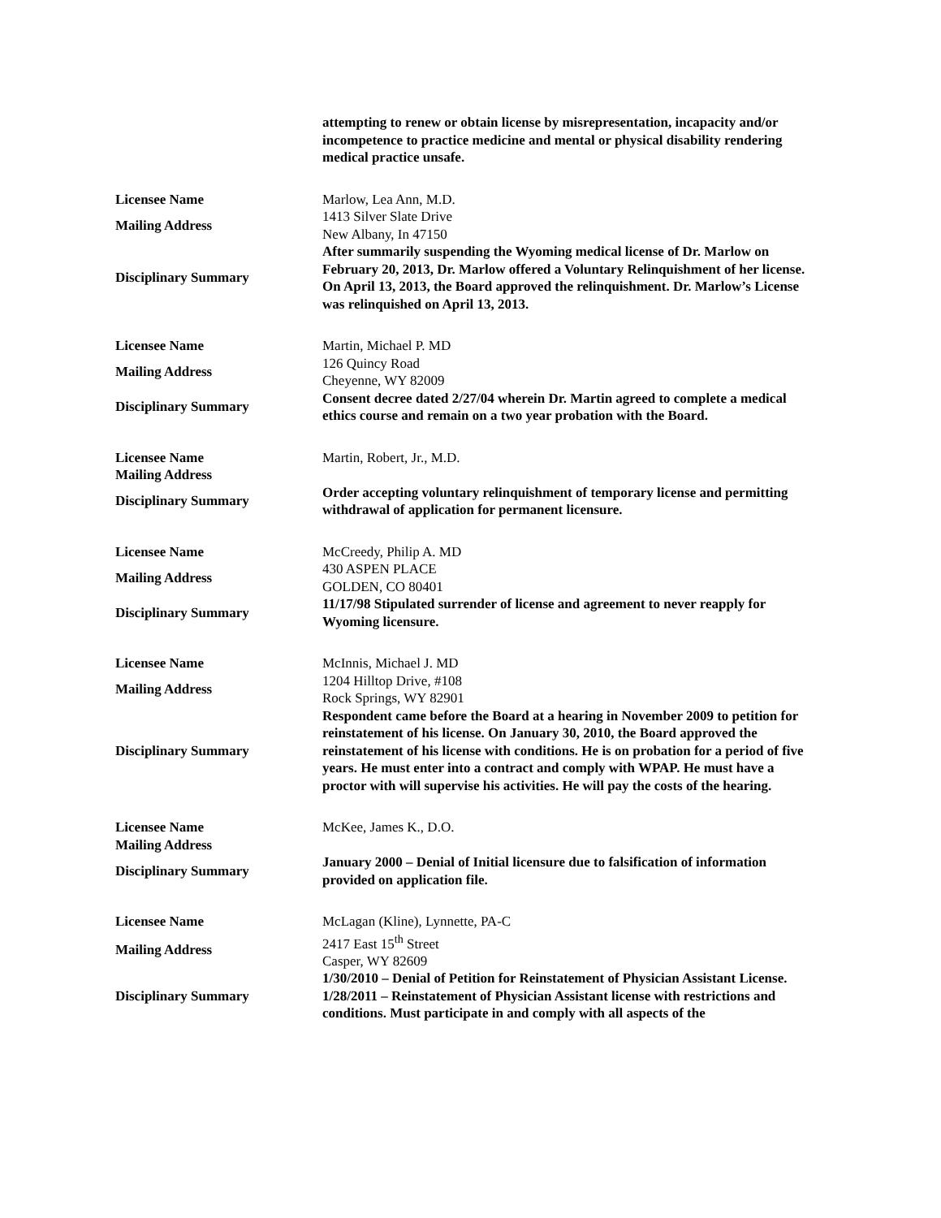| | attempting to renew or obtain license by misrepresentation, incapacity and/or incompetence to practice medicine and mental or physical disability rendering medical practice unsafe. |
| Licensee Name | Marlow, Lea Ann, M.D. |
| Mailing Address | 1413 Silver Slate Drive New Albany, In 47150 |
| Disciplinary Summary | After summarily suspending the Wyoming medical license of Dr. Marlow on February 20, 2013, Dr. Marlow offered a Voluntary Relinquishment of her license. On April 13, 2013, the Board approved the relinquishment. Dr. Marlow’s License was relinquished on April 13, 2013. |
| Licensee Name | Martin, Michael P. MD |
| Mailing Address | 126 Quincy Road Cheyenne, WY 82009 |
| Disciplinary Summary | Consent decree dated 2/27/04 wherein Dr. Martin agreed to complete a medical ethics course and remain on a two year probation with the Board. |
| Licensee Name | Martin, Robert, Jr., M.D. |
| Mailing Address | |
| Disciplinary Summary | Order accepting voluntary relinquishment of temporary license and permitting withdrawal of application for permanent licensure. |
| Licensee Name | McCreedy, Philip A. MD |
| Mailing Address | 430 ASPEN PLACE GOLDEN, CO 80401 |
| Disciplinary Summary | 11/17/98 Stipulated surrender of license and agreement to never reapply for Wyoming licensure. |
| Licensee Name | McInnis, Michael J. MD |
| Mailing Address | 1204 Hilltop Drive, #108 Rock Springs, WY 82901 |
| Disciplinary Summary | Respondent came before the Board at a hearing in November 2009 to petition for reinstatement of his license. On January 30, 2010, the Board approved the reinstatement of his license with conditions. He is on probation for a period of five years. He must enter into a contract and comply with WPAP. He must have a proctor with will supervise his activities. He will pay the costs of the hearing. |
| Licensee Name | McKee, James K., D.O. |
| Mailing Address | |
| Disciplinary Summary | January 2000 – Denial of Initial licensure due to falsification of information provided on application file. |
| Licensee Name | McLagan (Kline), Lynnette, PA-C |
| Mailing Address | 2417 East 15<sup>th</sup> Street Casper, WY 82609 |
| Disciplinary Summary | 1/30/2010 – Denial of Petition for Reinstatement of Physician Assistant License. 1/28/2011 – Reinstatement of Physician Assistant license with restrictions and conditions. Must participate in and comply with all aspects of the |